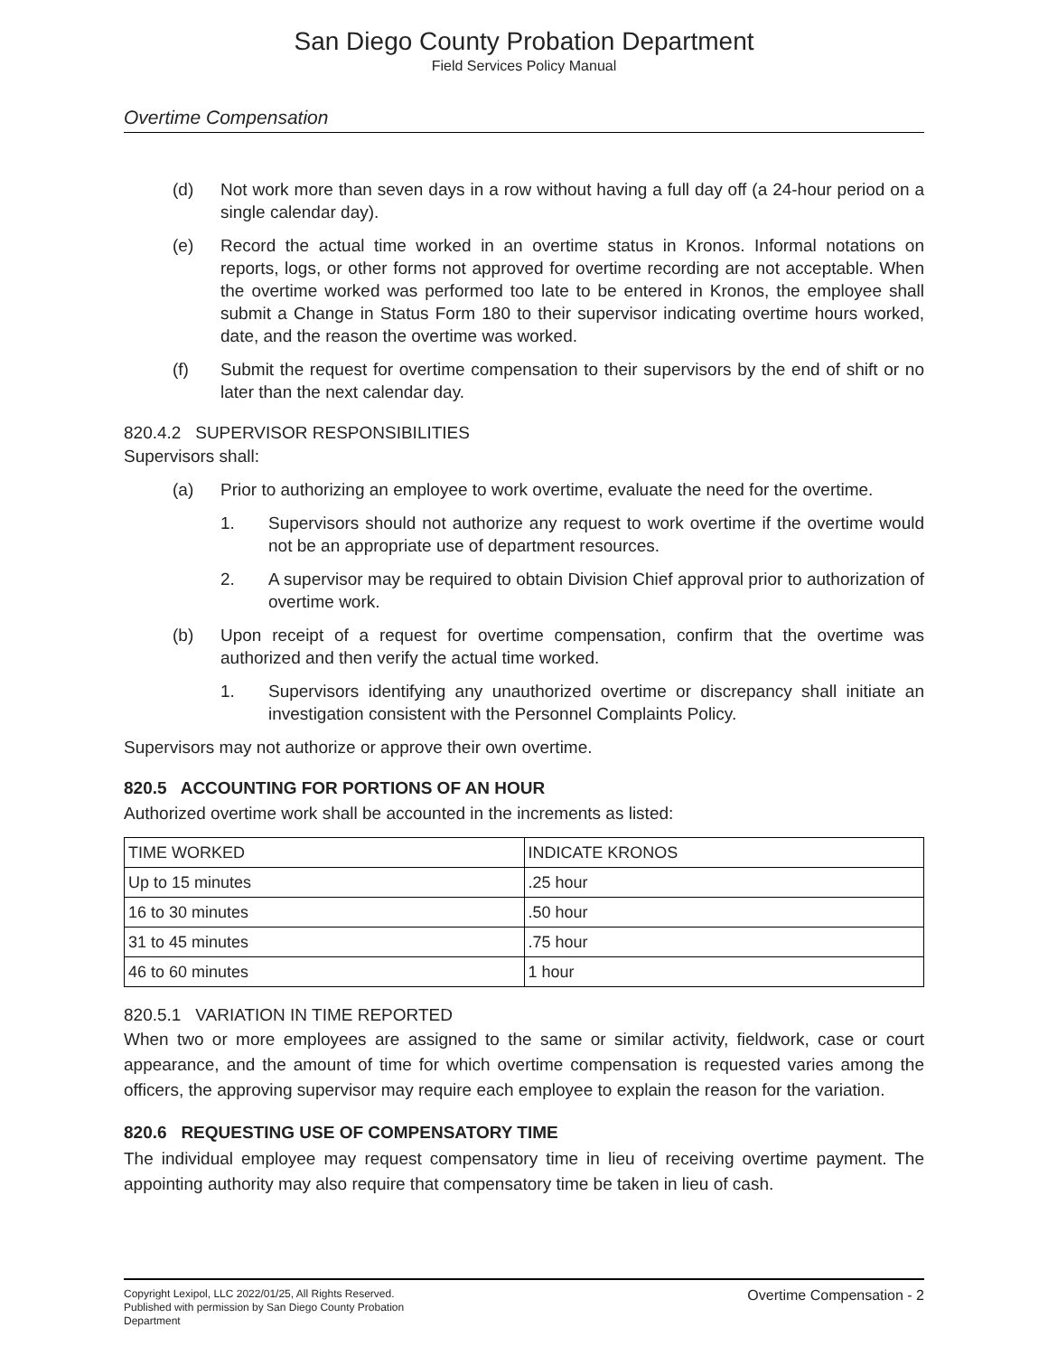San Diego County Probation Department
Field Services Policy Manual
Overtime Compensation
(d) Not work more than seven days in a row without having a full day off (a 24-hour period on a single calendar day).
(e) Record the actual time worked in an overtime status in Kronos. Informal notations on reports, logs, or other forms not approved for overtime recording are not acceptable. When the overtime worked was performed too late to be entered in Kronos, the employee shall submit a Change in Status Form 180 to their supervisor indicating overtime hours worked, date, and the reason the overtime was worked.
(f) Submit the request for overtime compensation to their supervisors by the end of shift or no later than the next calendar day.
820.4.2 SUPERVISOR RESPONSIBILITIES
Supervisors shall:
(a) Prior to authorizing an employee to work overtime, evaluate the need for the overtime.
1. Supervisors should not authorize any request to work overtime if the overtime would not be an appropriate use of department resources.
2. A supervisor may be required to obtain Division Chief approval prior to authorization of overtime work.
(b) Upon receipt of a request for overtime compensation, confirm that the overtime was authorized and then verify the actual time worked.
1. Supervisors identifying any unauthorized overtime or discrepancy shall initiate an investigation consistent with the Personnel Complaints Policy.
Supervisors may not authorize or approve their own overtime.
820.5 ACCOUNTING FOR PORTIONS OF AN HOUR
Authorized overtime work shall be accounted in the increments as listed:
| TIME WORKED | INDICATE KRONOS |
| Up to 15 minutes | .25 hour |
| 16 to 30 minutes | .50 hour |
| 31 to 45 minutes | .75 hour |
| 46 to 60 minutes | 1 hour |
820.5.1 VARIATION IN TIME REPORTED
When two or more employees are assigned to the same or similar activity, fieldwork, case or court appearance, and the amount of time for which overtime compensation is requested varies among the officers, the approving supervisor may require each employee to explain the reason for the variation.
820.6 REQUESTING USE OF COMPENSATORY TIME
The individual employee may request compensatory time in lieu of receiving overtime payment. The appointing authority may also require that compensatory time be taken in lieu of cash.
Copyright Lexipol, LLC 2022/01/25, All Rights Reserved.
Published with permission by San Diego County Probation Department
Overtime Compensation - 2